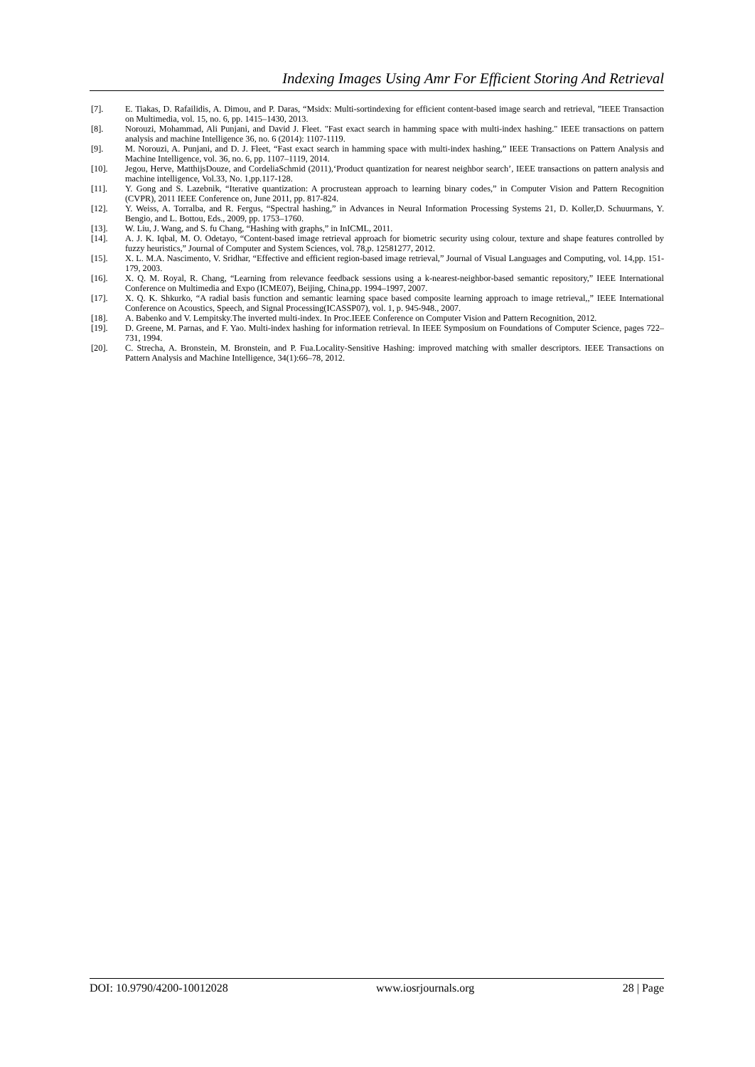Indexing Images Using Amr For Efficient Storing And Retrieval
[7]. E. Tiakas, D. Rafailidis, A. Dimou, and P. Daras, “Msidx: Multi-sortindexing for efficient content-based image search and retrieval, ”IEEE Transaction on Multimedia, vol. 15, no. 6, pp. 1415–1430, 2013.
[8]. Norouzi, Mohammad, Ali Punjani, and David J. Fleet. "Fast exact search in hamming space with multi-index hashing." IEEE transactions on pattern analysis and machine Intelligence 36, no. 6 (2014): 1107-1119.
[9]. M. Norouzi, A. Punjani, and D. J. Fleet, “Fast exact search in hamming space with multi-index hashing,” IEEE Transactions on Pattern Analysis and Machine Intelligence, vol. 36, no. 6, pp. 1107–1119, 2014.
[10]. Jegou, Herve, MatthijsDouze, and CordeliaSchmid (2011),‘Product quantization for nearest neighbor search’, IEEE transactions on pattern analysis and machine intelligence, Vol.33, No. 1,pp.117-128.
[11]. Y. Gong and S. Lazebnik, “Iterative quantization: A procrustean approach to learning binary codes,” in Computer Vision and Pattern Recognition (CVPR), 2011 IEEE Conference on, June 2011, pp. 817-824.
[12]. Y. Weiss, A. Torralba, and R. Fergus, “Spectral hashing,” in Advances in Neural Information Processing Systems 21, D. Koller,D. Schuurmans, Y. Bengio, and L. Bottou, Eds., 2009, pp. 1753–1760.
[13]. W. Liu, J. Wang, and S. fu Chang, “Hashing with graphs,” in InICML, 2011.
[14]. A. J. K. Iqbal, M. O. Odetayo, “Content-based image retrieval approach for biometric security using colour, texture and shape features controlled by fuzzy heuristics,” Journal of Computer and System Sciences, vol. 78,p. 12581277, 2012.
[15]. X. L. M.A. Nascimento, V. Sridhar, “Effective and efficient region-based image retrieval,” Journal of Visual Languages and Computing, vol. 14,pp. 151-179, 2003.
[16]. X. Q. M. Royal, R. Chang, “Learning from relevance feedback sessions using a k-nearest-neighbor-based semantic repository,” IEEE International Conference on Multimedia and Expo (ICME07), Beijing, China,pp. 1994–1997, 2007.
[17]. X. Q. K. Shkurko, “A radial basis function and semantic learning space based composite learning approach to image retrieval,,” IEEE International Conference on Acoustics, Speech, and Signal Processing(ICASSP07), vol. 1, p. 945-948., 2007.
[18]. A. Babenko and V. Lempitsky.The inverted multi-index. In Proc.IEEE Conference on Computer Vision and Pattern Recognition, 2012.
[19]. D. Greene, M. Parnas, and F. Yao. Multi-index hashing for information retrieval. In IEEE Symposium on Foundations of Computer Science, pages 722–731, 1994.
[20]. C. Strecha, A. Bronstein, M. Bronstein, and P. Fua.Locality-Sensitive Hashing: improved matching with smaller descriptors. IEEE Transactions on Pattern Analysis and Machine Intelligence, 34(1):66–78, 2012.
DOI: 10.9790/4200-10012028 www.iosrjournals.org 28 | Page